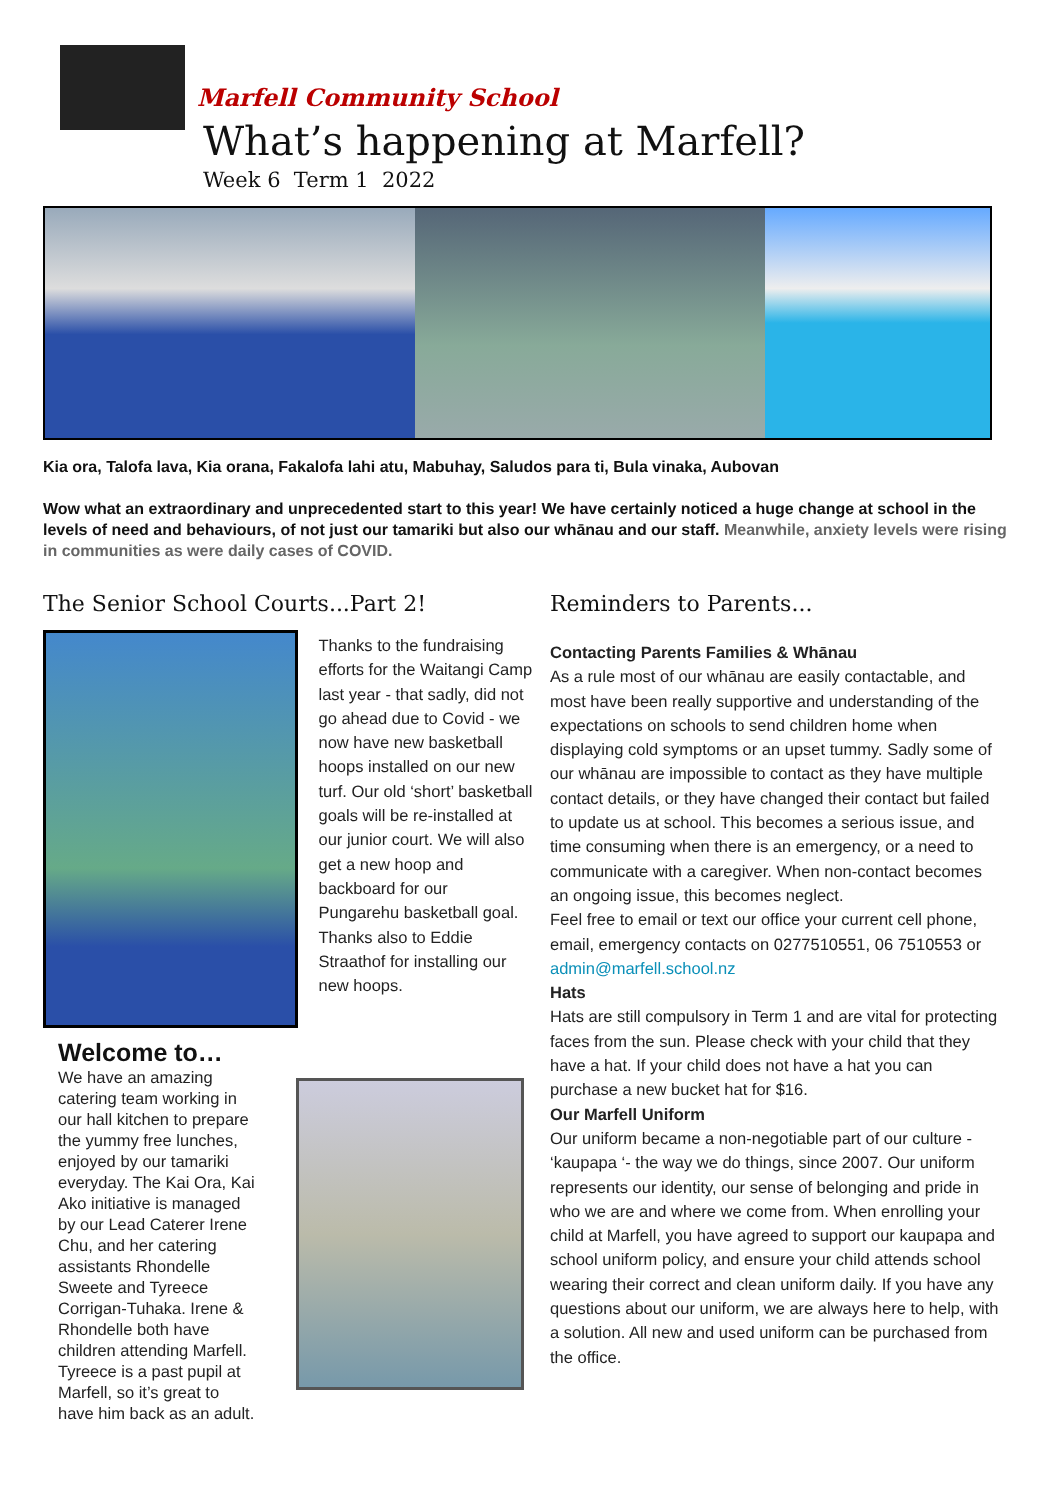Marfell Community School
What’s happening at Marfell?
Week 6 Term 1 2022
Kia ora, Talofa lava, Kia orana, Fakalofa lahi atu, Mabuhay, Saludos para ti, Bula vinaka, Aubovan
Wow what an extraordinary and unprecedented start to this year! We have certainly noticed a huge change at school in the levels of need and behaviours, of not just our tamariki but also our whānau and our staff. Meanwhile, anxiety levels were rising in communities as were daily cases of COVID.
The Senior School Courts...Part 2!
Thanks to the fundraising efforts for the Waitangi Camp last year - that sadly, did not go ahead due to Covid - we now have new basketball hoops installed on our new turf. Our old ‘short’ basketball goals will be re-installed at our junior court. We will also get a new hoop and backboard for our Pungarehu basketball goal. Thanks also to Eddie Straathof for installing our new hoops.
Welcome to…
We have an amazing catering team working in our hall kitchen to prepare the yummy free lunches, enjoyed by our tamariki everyday. The Kai Ora, Kai Ako initiative is managed by our Lead Caterer Irene Chu, and her catering assistants Rhondelle Sweete and Tyreece Corrigan-Tuhaka. Irene & Rhondelle both have children attending Marfell. Tyreece is a past pupil at Marfell, so it’s great to have him back as an adult.
Reminders to Parents...
Contacting Parents Families & Whānau
As a rule most of our whānau are easily contactable, and most have been really supportive and understanding of the expectations on schools to send children home when displaying cold symptoms or an upset tummy. Sadly some of our whānau are impossible to contact as they have multiple contact details, or they have changed their contact but failed to update us at school. This becomes a serious issue, and time consuming when there is an emergency, or a need to communicate with a caregiver. When non-contact becomes an ongoing issue, this becomes neglect.
Feel free to email or text our office your current cell phone, email, emergency contacts on 0277510551, 06 7510553 or admin@marfell.school.nz
Hats
Hats are still compulsory in Term 1 and are vital for protecting faces from the sun. Please check with your child that they have a hat. If your child does not have a hat you can purchase a new bucket hat for $16.
Our Marfell Uniform
Our uniform became a non-negotiable part of our culture - ‘kaupapa ‘- the way we do things, since 2007. Our uniform represents our identity, our sense of belonging and pride in who we are and where we come from. When enrolling your child at Marfell, you have agreed to support our kaupapa and school uniform policy, and ensure your child attends school wearing their correct and clean uniform daily. If you have any questions about our uniform, we are always here to help, with a solution. All new and used uniform can be purchased from the office.